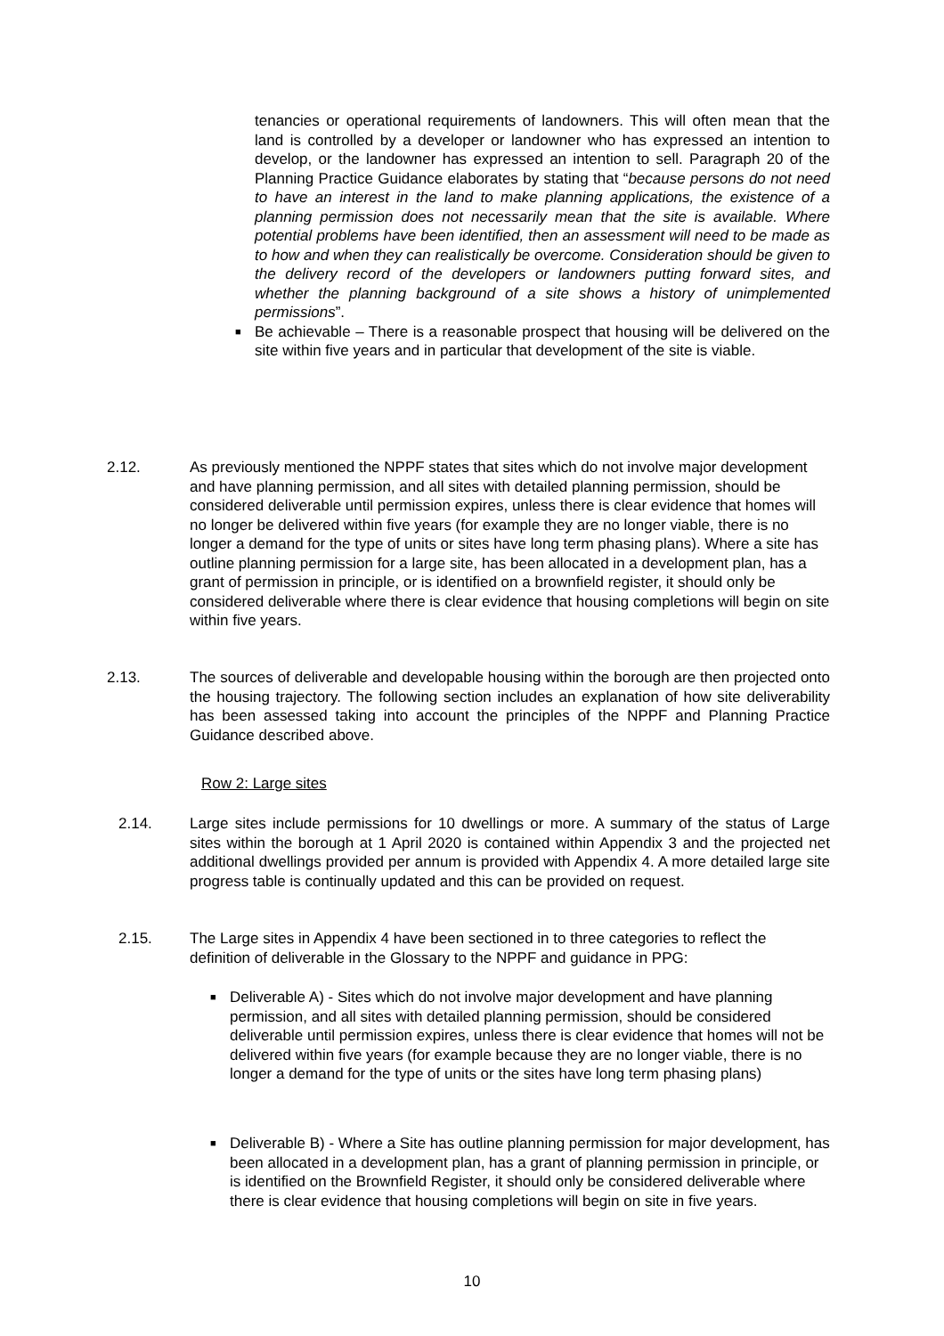tenancies or operational requirements of landowners. This will often mean that the land is controlled by a developer or landowner who has expressed an intention to develop, or the landowner has expressed an intention to sell. Paragraph 20 of the Planning Practice Guidance elaborates by stating that “because persons do not need to have an interest in the land to make planning applications, the existence of a planning permission does not necessarily mean that the site is available. Where potential problems have been identified, then an assessment will need to be made as to how and when they can realistically be overcome. Consideration should be given to the delivery record of the developers or landowners putting forward sites, and whether the planning background of a site shows a history of unimplemented permissions”.
■
Be achievable – There is a reasonable prospect that housing will be delivered on the site within five years and in particular that development of the site is viable.
2.12. As previously mentioned the NPPF states that sites which do not involve major development and have planning permission, and all sites with detailed planning permission, should be considered deliverable until permission expires, unless there is clear evidence that homes will no longer be delivered within five years (for example they are no longer viable, there is no longer a demand for the type of units or sites have long term phasing plans). Where a site has outline planning permission for a large site, has been allocated in a development plan, has a grant of permission in principle, or is identified on a brownfield register, it should only be considered deliverable where there is clear evidence that housing completions will begin on site within five years.
2.13. The sources of deliverable and developable housing within the borough are then projected onto the housing trajectory. The following section includes an explanation of how site deliverability has been assessed taking into account the principles of the NPPF and Planning Practice Guidance described above.
Row 2: Large sites
2.14. Large sites include permissions for 10 dwellings or more. A summary of the status of Large sites within the borough at 1 April 2020 is contained within Appendix 3 and the projected net additional dwellings provided per annum is provided with Appendix 4. A more detailed large site progress table is continually updated and this can be provided on request.
2.15. The Large sites in Appendix 4 have been sectioned in to three categories to reflect the definition of deliverable in the Glossary to the NPPF and guidance in PPG:
■
Deliverable A) - Sites which do not involve major development and have planning permission, and all sites with detailed planning permission, should be considered deliverable until permission expires, unless there is clear evidence that homes will not be delivered within five years (for example because they are no longer viable, there is no longer a demand for the type of units or the sites have long term phasing plans)
■
Deliverable B) - Where a Site has outline planning permission for major development, has been allocated in a development plan, has a grant of planning permission in principle, or is identified on the Brownfield Register, it should only be considered deliverable where there is clear evidence that housing completions will begin on site in five years.
10